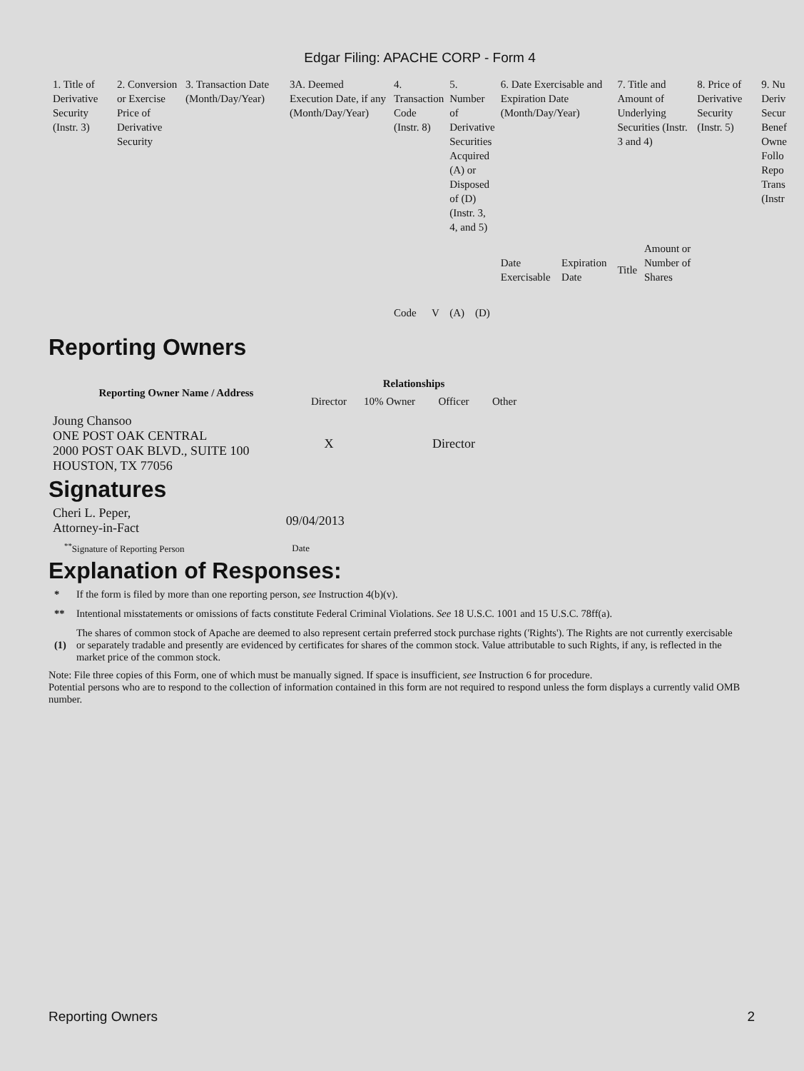Edgar Filing: APACHE CORP - Form 4
| 1. Title of Derivative Security (Instr. 3) | 2. Conversion or Exercise Price of Derivative Security | 3. Transaction Date (Month/Day/Year) | 3A. Deemed Execution Date, if any (Month/Day/Year) | 4. Transaction Code (Instr. 8) | | 5. Number of Derivative Securities Acquired (A) or Disposed of (D) (Instr. 3, 4, and 5) | | 6. Date Exercisable and Expiration Date (Month/Day/Year) | | 7. Title and Amount of Underlying Securities (Instr. 3 and 4) | | 8. Price of Derivative Security (Instr. 5) | 9. Nu Deriv Secur Benef Owne Follo Repo Trans (Instr |
| --- | --- | --- | --- | --- | --- | --- | --- | --- | --- | --- | --- | --- | --- |
| | | | | Code | V | (A) | (D) | Date Exercisable | Expiration Date | Title | Amount or Number of Shares | | |
Reporting Owners
| Reporting Owner Name / Address | Relationships | | | |
| --- | --- | --- | --- | --- |
| | Director | 10% Owner | Officer | Other |
| Joung Chansoo ONE POST OAK CENTRAL 2000 POST OAK BLVD., SUITE 100 HOUSTON, TX 77056 | X | | Director | |
Signatures
| Cheri L. Peper, Attorney-in-Fact | 09/04/2013 |
| <sup>**</sup> Signature of Reporting Person | Date |
Explanation of Responses:
| * | If the form is filed by more than one reporting person, see Instruction 4(b)(v). |
| ** | Intentional misstatements or omissions of facts constitute Federal Criminal Violations. See 18 U.S.C. 1001 and 15 U.S.C. 78ff(a). |
| (1) | The shares of common stock of Apache are deemed to also represent certain preferred stock purchase rights ('Rights'). The Rights are not currently exercisable or separately tradable and presently are evidenced by certificates for shares of the common stock. Value attributable to such Rights, if any, is reflected in the market price of the common stock. |
Note: File three copies of this Form, one of which must be manually signed. If space is insufficient, see Instruction 6 for procedure.
Potential persons who are to respond to the collection of information contained in this form are not required to respond unless the form displays a currently valid OMB number.
Reporting Owners 2